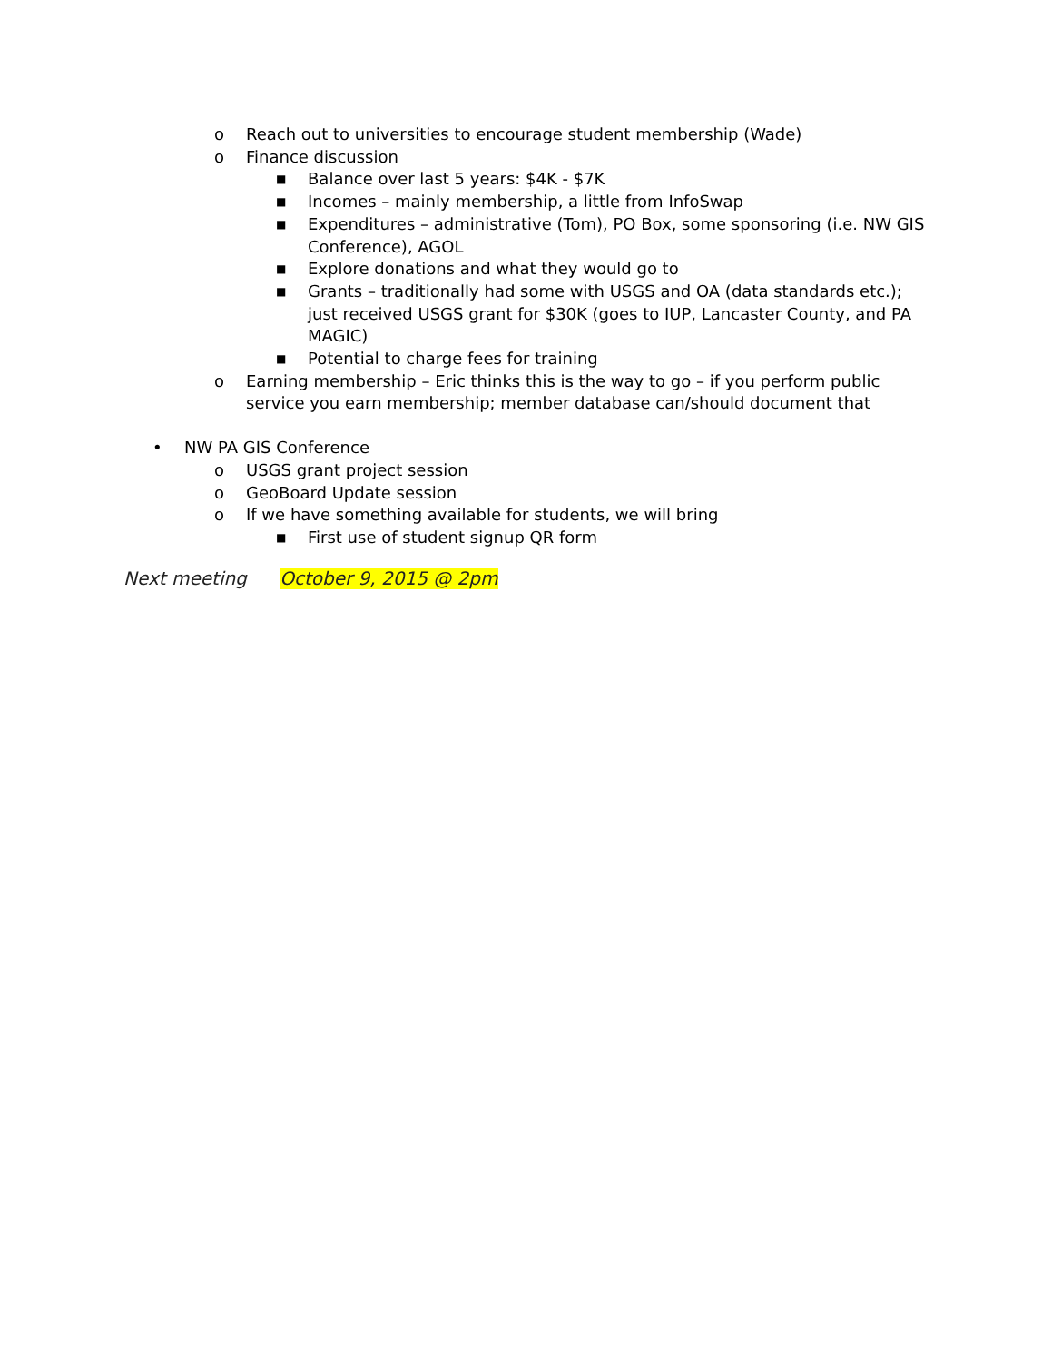o Reach out to universities to encourage student membership (Wade)
o Finance discussion
■ Balance over last 5 years: $4K - $7K
■ Incomes – mainly membership, a little from InfoSwap
■ Expenditures – administrative (Tom), PO Box, some sponsoring (i.e. NW GIS Conference), AGOL
■ Explore donations and what they would go to
■ Grants – traditionally had some with USGS and OA (data standards etc.); just received USGS grant for $30K (goes to IUP, Lancaster County, and PA MAGIC)
■ Potential to charge fees for training
o Earning membership – Eric thinks this is the way to go – if you perform public service you earn membership; member database can/should document that
• NW PA GIS Conference
o USGS grant project session
o GeoBoard Update session
o If we have something available for students, we will bring
■ First use of student signup QR form
Next meeting October 9, 2015 @ 2pm